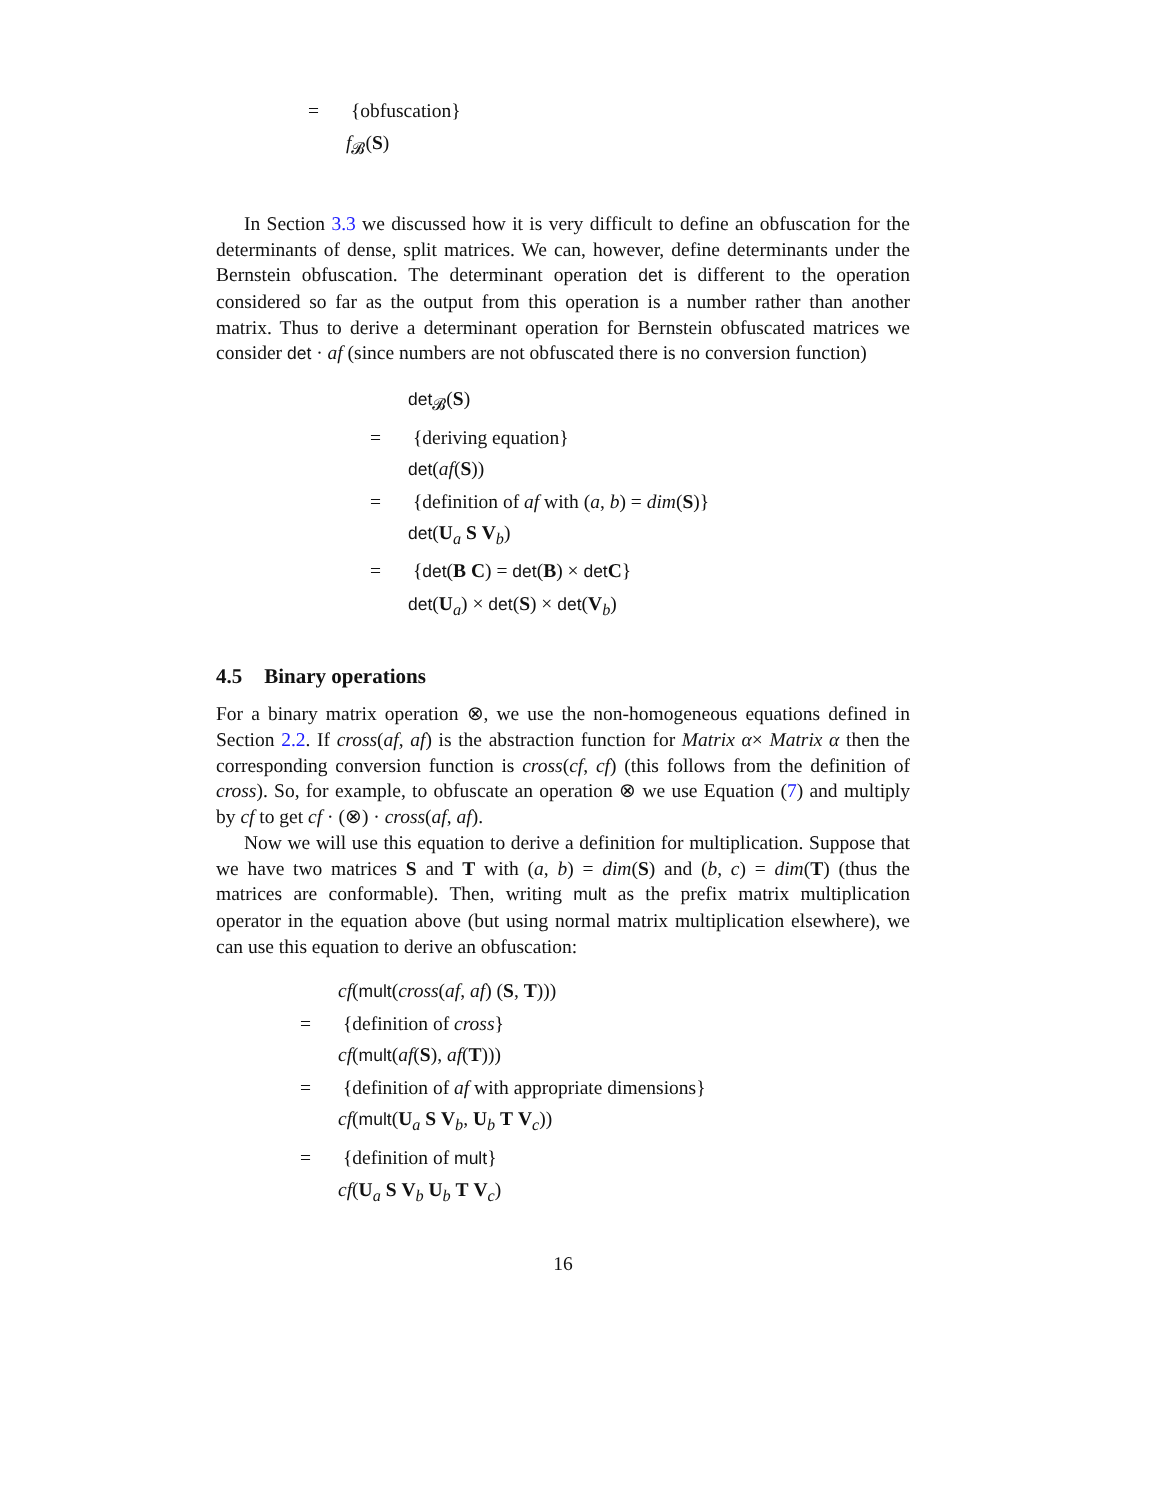= {obfuscation}
f<sub>𝓑</sub>(S)
In Section 3.3 we discussed how it is very difficult to define an obfuscation for the determinants of dense, split matrices. We can, however, define determinants under the Bernstein obfuscation. The determinant operation det is different to the operation considered so far as the output from this operation is a number rather than another matrix. Thus to derive a determinant operation for Bernstein obfuscated matrices we consider det · af (since numbers are not obfuscated there is no conversion function)
det<sub>𝓑</sub>(S)
= {deriving equation}
det(af(S))
= {definition of af with (a, b) = dim(S)}
det(U<sub>a</sub> S V<sub>b</sub>)
= {det(B C) = det(B) × det C}
det(U<sub>a</sub>) × det(S) × det(V<sub>b</sub>)
4.5 Binary operations
For a binary matrix operation ⊗, we use the non-homogeneous equations defined in Section 2.2. If cross(af, af) is the abstraction function for Matrix α× Matrix α then the corresponding conversion function is cross(cf, cf) (this follows from the definition of cross). So, for example, to obfuscate an operation ⊗ we use Equation (7) and multiply by cf to get cf · (⊗) · cross(af, af).
Now we will use this equation to derive a definition for multiplication. Suppose that we have two matrices S and T with (a, b) = dim(S) and (b, c) = dim(T) (thus the matrices are conformable). Then, writing mult as the prefix matrix multiplication operator in the equation above (but using normal matrix multiplication elsewhere), we can use this equation to derive an obfuscation:
cf(mult(cross(af, af) (S, T)))
= {definition of cross}
cf(mult(af(S), af(T)))
= {definition of af with appropriate dimensions}
cf(mult(U<sub>a</sub> S V<sub>b</sub>, U<sub>b</sub> T V<sub>c</sub>))
= {definition of mult}
cf(U<sub>a</sub> S V<sub>b</sub> U<sub>b</sub> T V<sub>c</sub>)
16